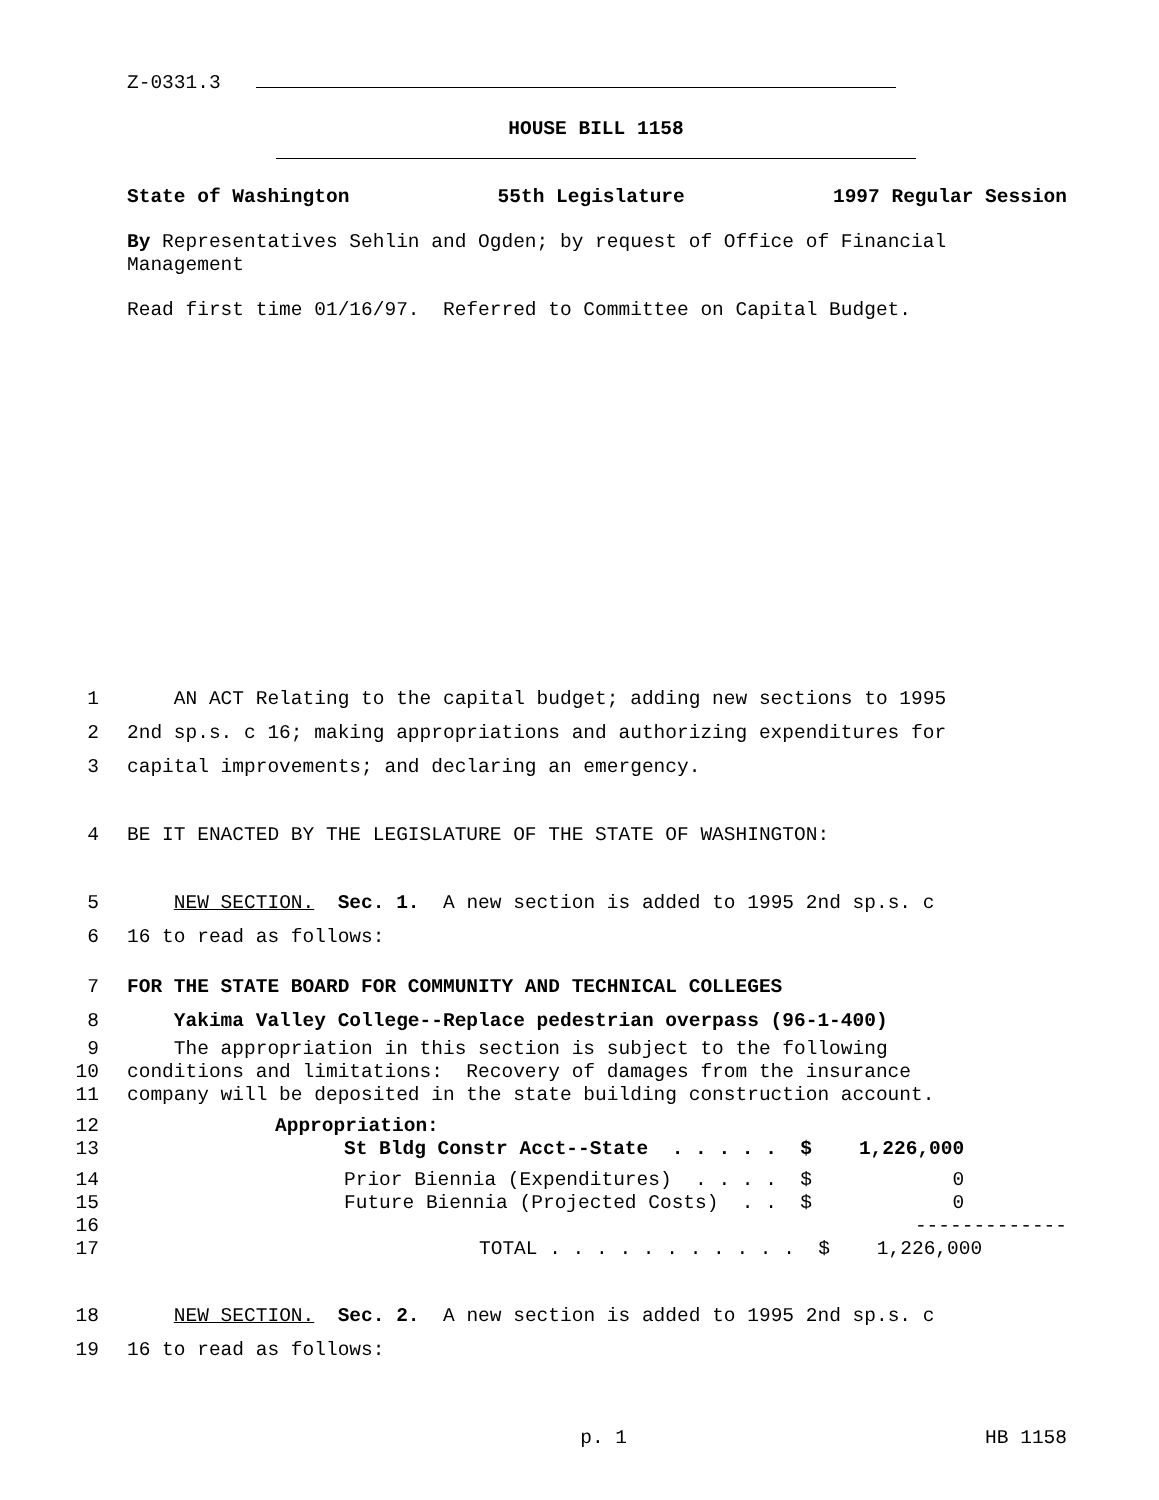Z-0331.3
HOUSE BILL 1158
State of Washington 55th Legislature 1997 Regular Session
By Representatives Sehlin and Ogden; by request of Office of Financial Management
Read first time 01/16/97. Referred to Committee on Capital Budget.
1
AN ACT Relating to the capital budget; adding new sections to 1995
2
2nd sp.s. c 16; making appropriations and authorizing expenditures for
3
capital improvements; and declaring an emergency.
4
BE IT ENACTED BY THE LEGISLATURE OF THE STATE OF WASHINGTON:
5
NEW SECTION. Sec. 1. A new section is added to 1995 2nd sp.s. c
6
16 to read as follows:
7
FOR THE STATE BOARD FOR COMMUNITY AND TECHNICAL COLLEGES
8
Yakima Valley College--Replace pedestrian overpass (96-1-400)
9
The appropriation in this section is subject to the following
10
conditions and limitations: Recovery of damages from the insurance
11
company will be deposited in the state building construction account.
12
Appropriation:
13
St Bldg Constr Acct--State . . . . . $ 1,226,000
14
Prior Biennia (Expenditures) . . . . $ 0
15
Future Biennia (Projected Costs) . . $ 0
16
-------------
17
TOTAL . . . . . . . . . . . $ 1,226,000
18
NEW SECTION. Sec. 2. A new section is added to 1995 2nd sp.s. c
19
16 to read as follows:
p. 1 HB 1158